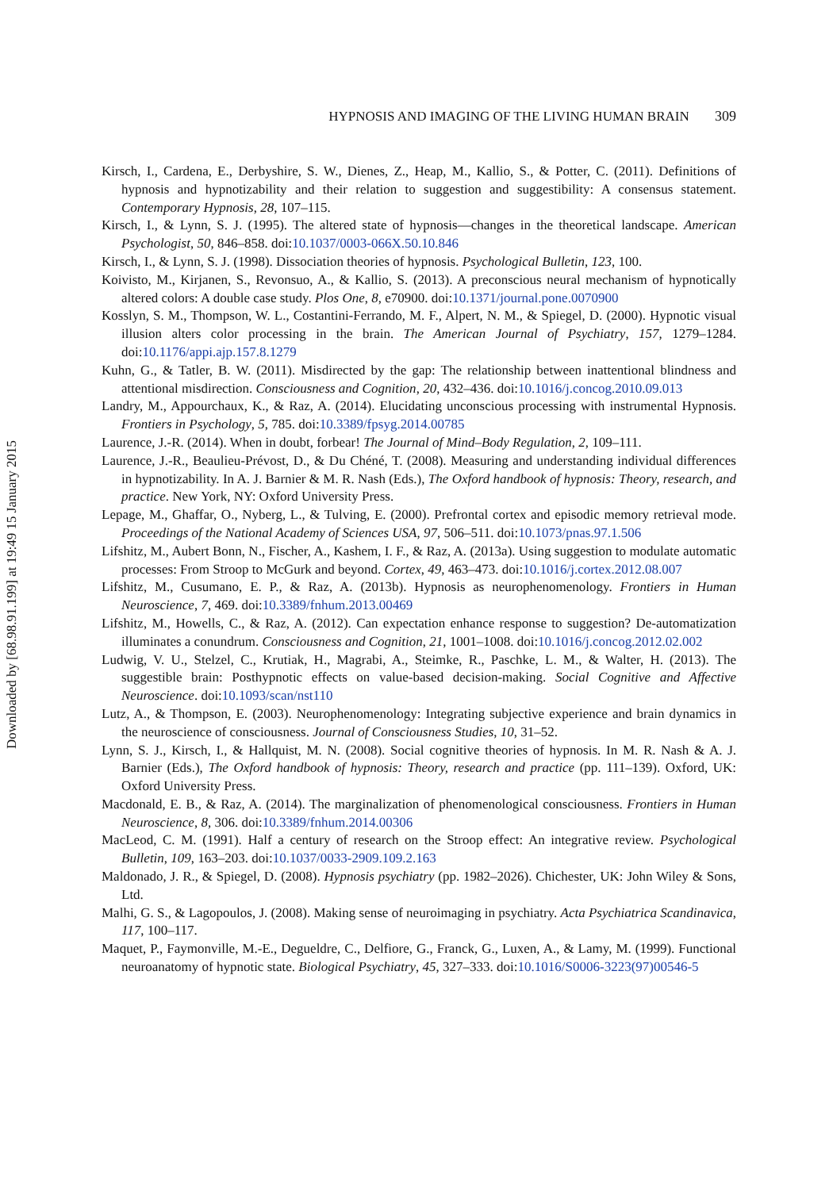Downloaded by [68.98.91.199] at 19:49 15 January 2015
HYPNOSIS AND IMAGING OF THE LIVING HUMAN BRAIN 309
Kirsch, I., Cardena, E., Derbyshire, S. W., Dienes, Z., Heap, M., Kallio, S., & Potter, C. (2011). Definitions of hypnosis and hypnotizability and their relation to suggestion and suggestibility: A consensus statement. Contemporary Hypnosis, 28, 107–115.
Kirsch, I., & Lynn, S. J. (1995). The altered state of hypnosis—changes in the theoretical landscape. American Psychologist, 50, 846–858. doi:10.1037/0003-066X.50.10.846
Kirsch, I., & Lynn, S. J. (1998). Dissociation theories of hypnosis. Psychological Bulletin, 123, 100.
Koivisto, M., Kirjanen, S., Revonsuo, A., & Kallio, S. (2013). A preconscious neural mechanism of hypnotically altered colors: A double case study. Plos One, 8, e70900. doi:10.1371/journal.pone.0070900
Kosslyn, S. M., Thompson, W. L., Costantini-Ferrando, M. F., Alpert, N. M., & Spiegel, D. (2000). Hypnotic visual illusion alters color processing in the brain. The American Journal of Psychiatry, 157, 1279–1284. doi:10.1176/appi.ajp.157.8.1279
Kuhn, G., & Tatler, B. W. (2011). Misdirected by the gap: The relationship between inattentional blindness and attentional misdirection. Consciousness and Cognition, 20, 432–436. doi:10.1016/j.concog.2010.09.013
Landry, M., Appourchaux, K., & Raz, A. (2014). Elucidating unconscious processing with instrumental Hypnosis. Frontiers in Psychology, 5, 785. doi:10.3389/fpsyg.2014.00785
Laurence, J.-R. (2014). When in doubt, forbear! The Journal of Mind–Body Regulation, 2, 109–111.
Laurence, J.-R., Beaulieu-Prévost, D., & Du Chéné, T. (2008). Measuring and understanding individual differences in hypnotizability. In A. J. Barnier & M. R. Nash (Eds.), The Oxford handbook of hypnosis: Theory, research, and practice. New York, NY: Oxford University Press.
Lepage, M., Ghaffar, O., Nyberg, L., & Tulving, E. (2000). Prefrontal cortex and episodic memory retrieval mode. Proceedings of the National Academy of Sciences USA, 97, 506–511. doi:10.1073/pnas.97.1.506
Lifshitz, M., Aubert Bonn, N., Fischer, A., Kashem, I. F., & Raz, A. (2013a). Using suggestion to modulate automatic processes: From Stroop to McGurk and beyond. Cortex, 49, 463–473. doi:10.1016/j.cortex.2012.08.007
Lifshitz, M., Cusumano, E. P., & Raz, A. (2013b). Hypnosis as neurophenomenology. Frontiers in Human Neuroscience, 7, 469. doi:10.3389/fnhum.2013.00469
Lifshitz, M., Howells, C., & Raz, A. (2012). Can expectation enhance response to suggestion? De-automatization illuminates a conundrum. Consciousness and Cognition, 21, 1001–1008. doi:10.1016/j.concog.2012.02.002
Ludwig, V. U., Stelzel, C., Krutiak, H., Magrabi, A., Steimke, R., Paschke, L. M., & Walter, H. (2013). The suggestible brain: Posthypnotic effects on value-based decision-making. Social Cognitive and Affective Neuroscience. doi:10.1093/scan/nst110
Lutz, A., & Thompson, E. (2003). Neurophenomenology: Integrating subjective experience and brain dynamics in the neuroscience of consciousness. Journal of Consciousness Studies, 10, 31–52.
Lynn, S. J., Kirsch, I., & Hallquist, M. N. (2008). Social cognitive theories of hypnosis. In M. R. Nash & A. J. Barnier (Eds.), The Oxford handbook of hypnosis: Theory, research and practice (pp. 111–139). Oxford, UK: Oxford University Press.
Macdonald, E. B., & Raz, A. (2014). The marginalization of phenomenological consciousness. Frontiers in Human Neuroscience, 8, 306. doi:10.3389/fnhum.2014.00306
MacLeod, C. M. (1991). Half a century of research on the Stroop effect: An integrative review. Psychological Bulletin, 109, 163–203. doi:10.1037/0033-2909.109.2.163
Maldonado, J. R., & Spiegel, D. (2008). Hypnosis psychiatry (pp. 1982–2026). Chichester, UK: John Wiley & Sons, Ltd.
Malhi, G. S., & Lagopoulos, J. (2008). Making sense of neuroimaging in psychiatry. Acta Psychiatrica Scandinavica, 117, 100–117.
Maquet, P., Faymonville, M.-E., Degueldre, C., Delfiore, G., Franck, G., Luxen, A., & Lamy, M. (1999). Functional neuroanatomy of hypnotic state. Biological Psychiatry, 45, 327–333. doi:10.1016/S0006-3223(97)00546-5